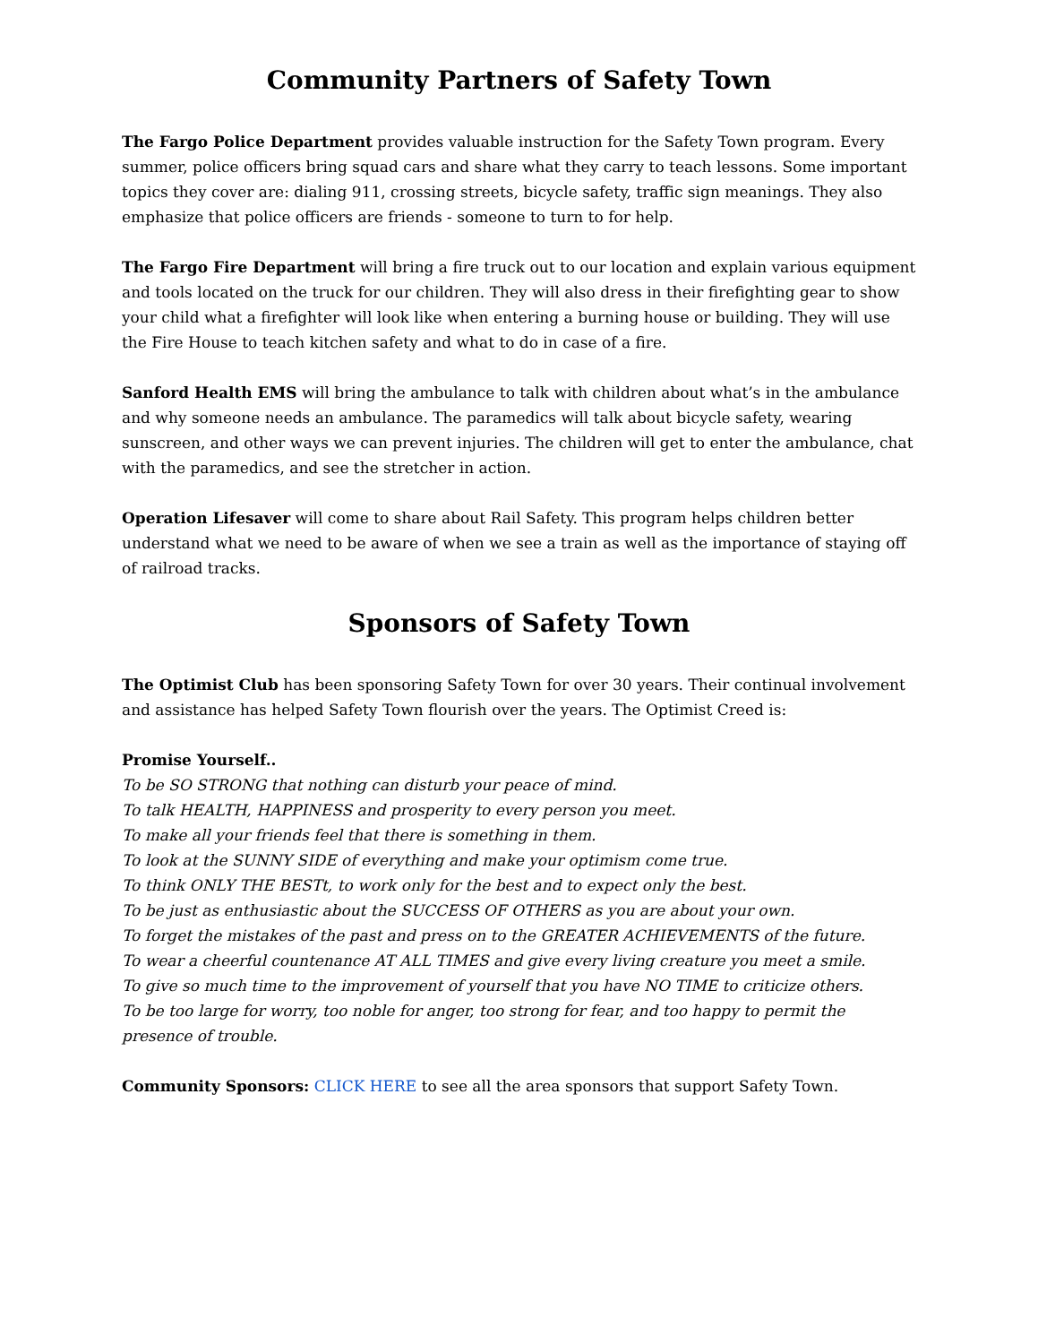Community Partners of Safety Town
The Fargo Police Department provides valuable instruction for the Safety Town program. Every summer, police officers bring squad cars and share what they carry to teach lessons. Some important topics they cover are: dialing 911, crossing streets, bicycle safety, traffic sign meanings. They also emphasize that police officers are friends - someone to turn to for help.
The Fargo Fire Department will bring a fire truck out to our location and explain various equipment and tools located on the truck for our children. They will also dress in their firefighting gear to show your child what a firefighter will look like when entering a burning house or building. They will use the Fire House to teach kitchen safety and what to do in case of a fire.
Sanford Health EMS will bring the ambulance to talk with children about what’s in the ambulance and why someone needs an ambulance. The paramedics will talk about bicycle safety, wearing sunscreen, and other ways we can prevent injuries. The children will get to enter the ambulance, chat with the paramedics, and see the stretcher in action.
Operation Lifesaver will come to share about Rail Safety. This program helps children better understand what we need to be aware of when we see a train as well as the importance of staying off of railroad tracks.
Sponsors of Safety Town
The Optimist Club has been sponsoring Safety Town for over 30 years. Their continual involvement and assistance has helped Safety Town flourish over the years. The Optimist Creed is:
Promise Yourself..
To be SO STRONG that nothing can disturb your peace of mind.
To talk HEALTH, HAPPINESS and prosperity to every person you meet.
To make all your friends feel that there is something in them.
To look at the SUNNY SIDE of everything and make your optimism come true.
To think ONLY THE BESTt, to work only for the best and to expect only the best.
To be just as enthusiastic about the SUCCESS OF OTHERS as you are about your own.
To forget the mistakes of the past and press on to the GREATER ACHIEVEMENTS of the future.
To wear a cheerful countenance AT ALL TIMES and give every living creature you meet a smile.
To give so much time to the improvement of yourself that you have NO TIME to criticize others.
To be too large for worry, too noble for anger, too strong for fear, and too happy to permit the presence of trouble.
Community Sponsors: CLICK HERE to see all the area sponsors that support Safety Town.